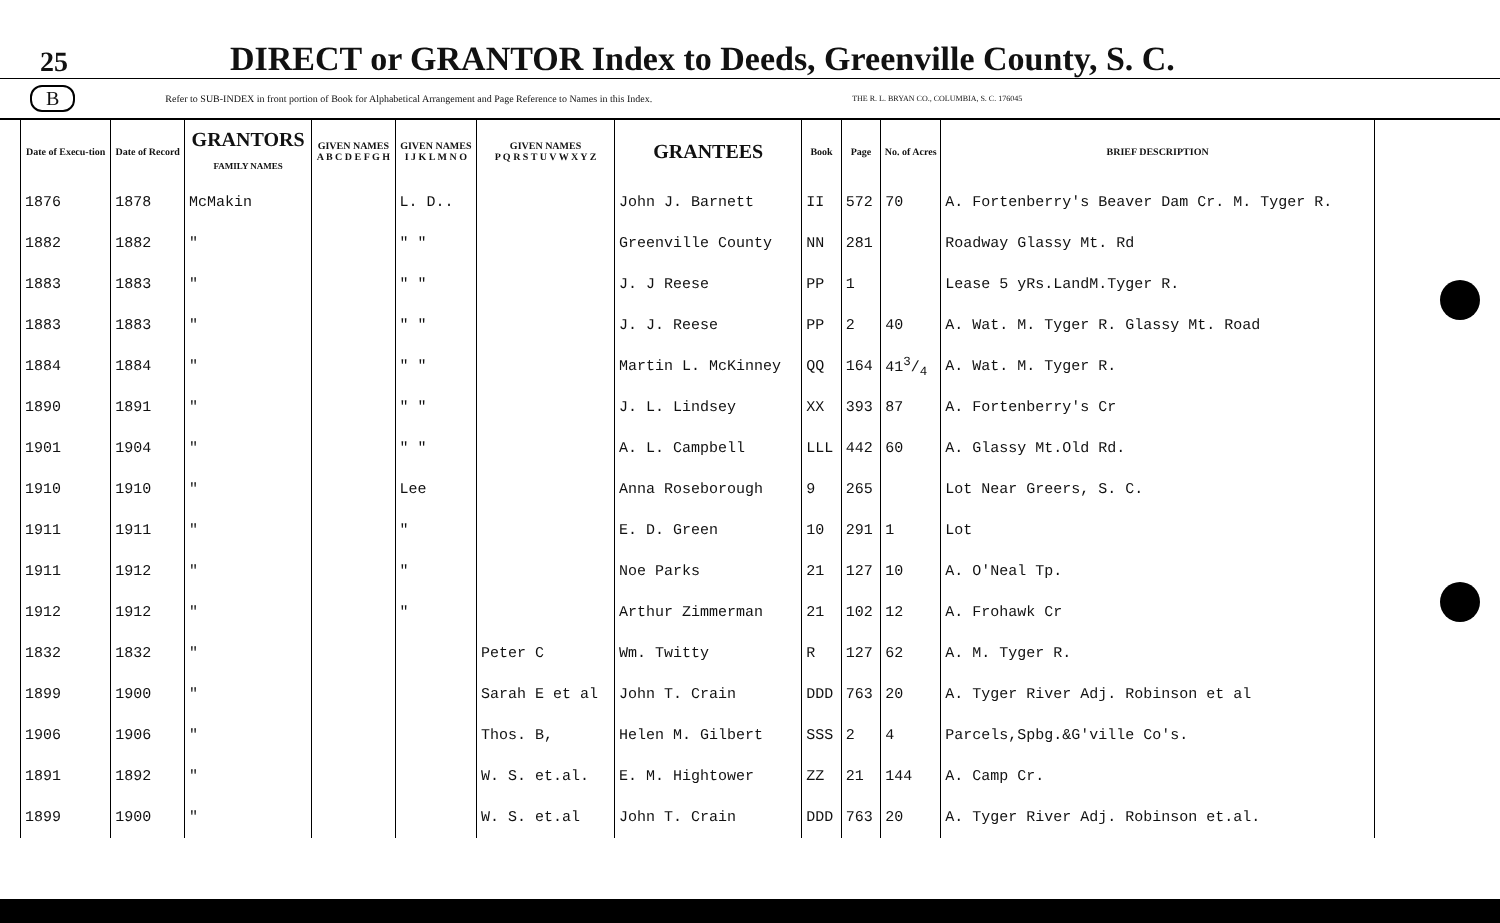25
DIRECT or GRANTOR Index to Deeds, Greenville County, S. C.
B Refer to SUB-INDEX in front portion of Book for Alphabetical Arrangement and Page Reference to Names in this Index. THE R. L. BRYAN CO., COLUMBIA, S. C. 176045
| Date of Execu-tion | Date of Record | GRANTORS FAMILY NAMES | GIVEN NAMES A B C D E F G H | GIVEN NAMES I J K L M N O | GIVEN NAMES P Q R S T U V W X Y Z | GRANTEES | Book | Page | No. of Acres | BRIEF DESCRIPTION |
| --- | --- | --- | --- | --- | --- | --- | --- | --- | --- | --- |
| 1876 | 1878 | McMakin | | L. D.. | | John J. Barnett | II | 572 | 70 | A. Fortenberry's Beaver Dam Cr. M. Tyger R. |
| 1882 | 1882 | " | | " " | | Greenville County | NN | 281 | | Roadway Glassy Mt. Rd |
| 1883 | 1883 | " | | " " | | J. J Reese | PP | 1 | | Lease 5 yRs.LandM.Tyger R. |
| 1883 | 1883 | " | | " " | | J. J. Reese | PP | 2 | 40 | A. Wat. M. Tyger R. Glassy Mt. Road |
| 1884 | 1884 | " | | " " | | Martin L. McKinney | QQ | 164 | 413/4 | A. Wat. M. Tyger R. |
| 1890 | 1891 | " | | " " | | J. L. Lindsey | XX | 393 | 87 | A. Fortenberry's Cr |
| 1901 | 1904 | " | | " " | | A. L. Campbell | LLL | 442 | 60 | A. Glassy Mt.Old Rd. |
| 1910 | 1910 | " | | Lee | | Anna Roseborough | 9 | 265 | | Lot Near Greers, S. C. |
| 1911 | 1911 | " | | " | | E. D. Green | 10 | 291 | 1 | Lot |
| 1911 | 1912 | " | | " | | Noe Parks | 21 | 127 | 10 | A. O'Neal Tp. |
| 1912 | 1912 | " | | " | | Arthur Zimmerman | 21 | 102 | 12 | A. Frohawk Cr |
| 1832 | 1832 | " | | | Peter C | Wm. Twitty | R | 127 | 62 | A. M. Tyger R. |
| 1899 | 1900 | " | | | Sarah E et al | John T. Crain | DDD | 763 | 20 | A. Tyger River Adj. Robinson et al |
| 1906 | 1906 | " | | | Thos. B, | Helen M. Gilbert | SSS | 2 | 4 | Parcels,Spbg.&G'ville Co's. |
| 1891 | 1892 | " | | | W. S. et.al. | E. M. Hightower | ZZ | 21 | 144 | A. Camp Cr. |
| 1899 | 1900 | " | | | W. S. et.al | John T. Crain | DDD | 763 | 20 | A. Tyger River Adj. Robinson et.al. |